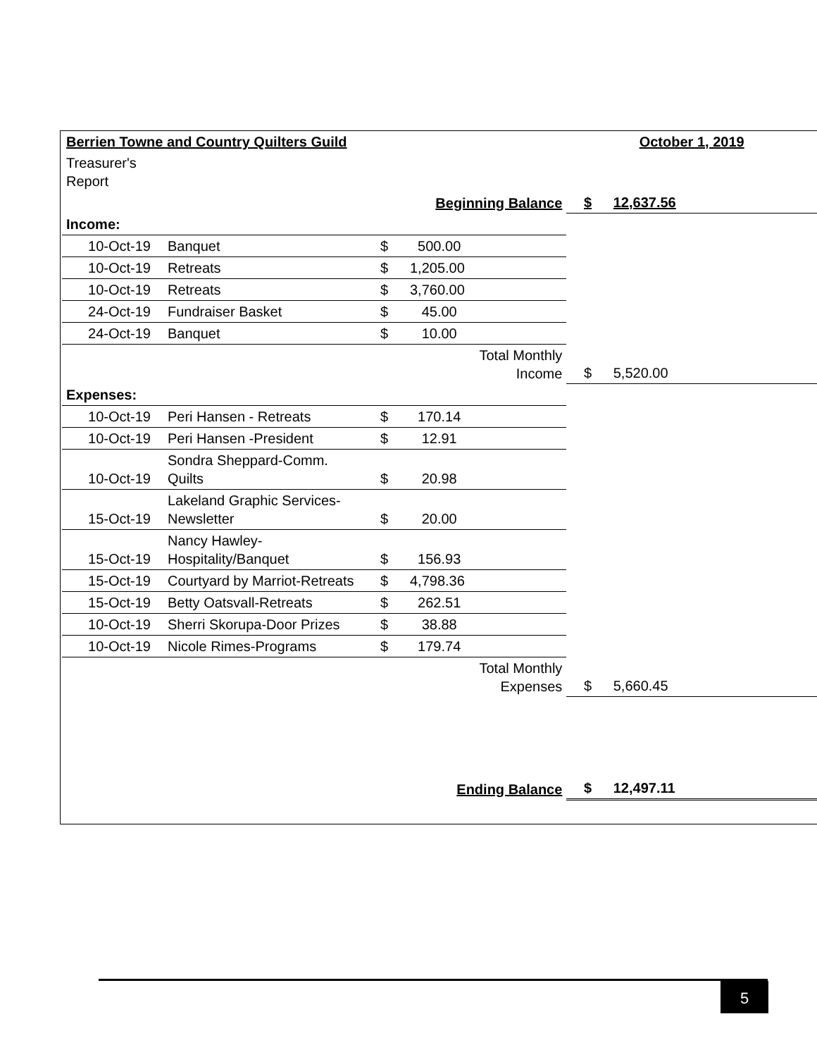| Berrien Towne and Country Quilters Guild | | | | | October 1, 2019 | | |
| Treasurer's Report | | | | | | | |
| | | | Beginning Balance | | $ | 12,637.56 | |
| Income: | | | | | | | |
| 10-Oct-19 | Banquet | $ | 500.00 | | | | |
| 10-Oct-19 | Retreats | $ | 1,205.00 | | | | |
| 10-Oct-19 | Retreats | $ | 3,760.00 | | | | |
| 24-Oct-19 | Fundraiser Basket | $ | 45.00 | | | | |
| 24-Oct-19 | Banquet | $ | 10.00 | | | | |
| | | | Total Monthly Income | | $ | 5,520.00 | |
| Expenses: | | | | | | | |
| 10-Oct-19 | Peri Hansen - Retreats | $ | 170.14 | | | | |
| 10-Oct-19 | Peri Hansen -President | $ | 12.91 | | | | |
| 10-Oct-19 | Sondra Sheppard-Comm. Quilts | $ | 20.98 | | | | |
| 15-Oct-19 | Lakeland Graphic Services- Newsletter | $ | 20.00 | | | | |
| 15-Oct-19 | Nancy Hawley- Hospitality/Banquet | $ | 156.93 | | | | |
| 15-Oct-19 | Courtyard by Marriot-Retreats | $ | 4,798.36 | | | | |
| 15-Oct-19 | Betty Oatsvall-Retreats | $ | 262.51 | | | | |
| 10-Oct-19 | Sherri Skorupa-Door Prizes | $ | 38.88 | | | | |
| 10-Oct-19 | Nicole Rimes-Programs | $ | 179.74 | | | | |
| | | | Total Monthly Expenses | | $ | 5,660.45 | |
| | | | Ending Balance | | $ | 12,497.11 | |
5